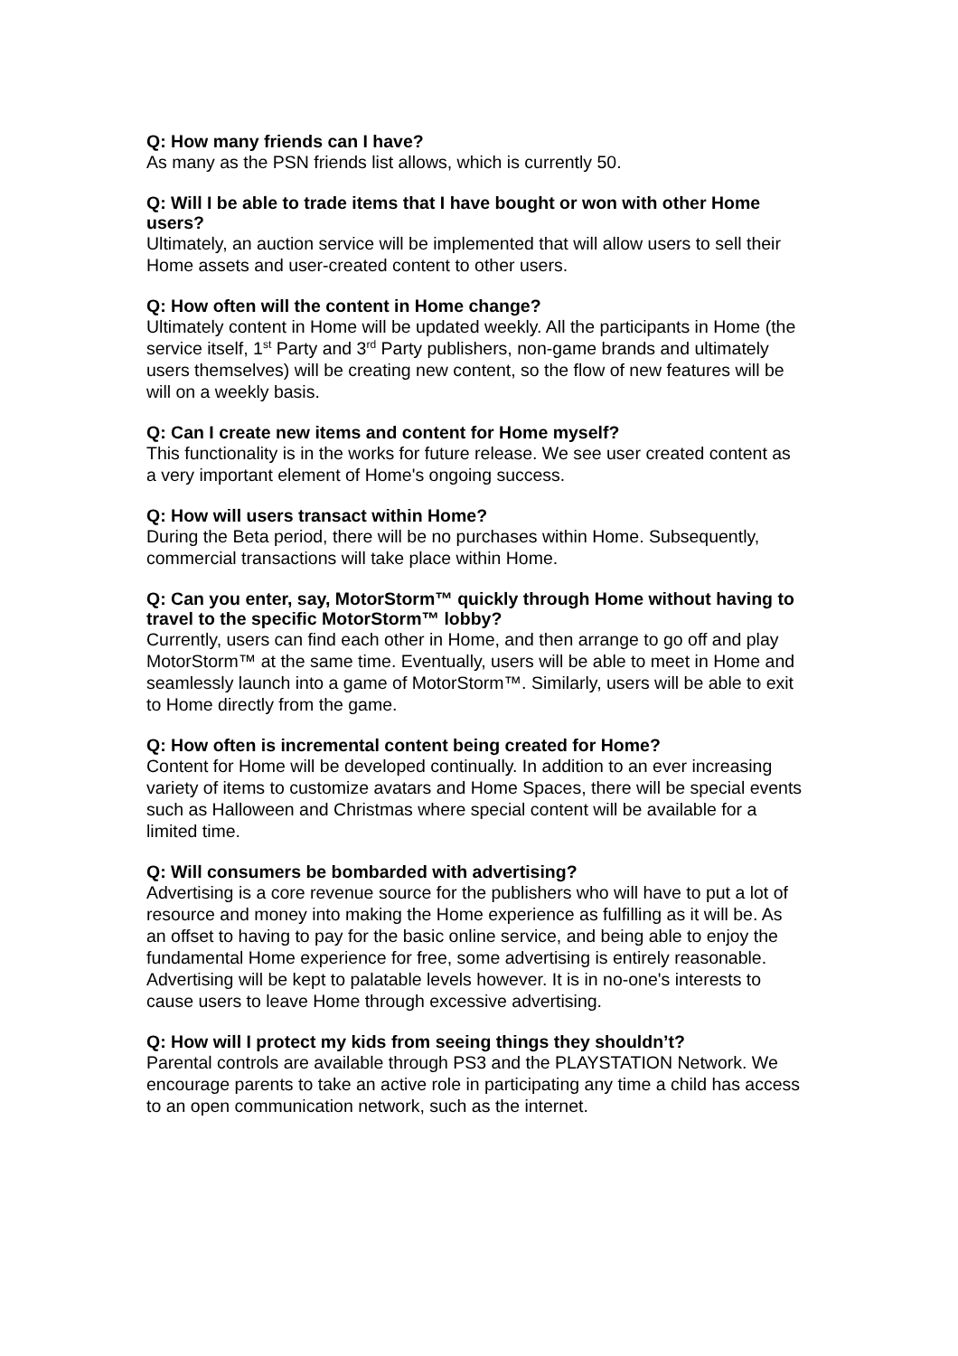Q: How many friends can I have?
As many as the PSN friends list allows, which is currently 50.
Q: Will I be able to trade items that I have bought or won with other Home users?
Ultimately, an auction service will be implemented that will allow users to sell their Home assets and user-created content to other users.
Q: How often will the content in Home change?
Ultimately content in Home will be updated weekly. All the participants in Home (the service itself, 1<sup>st</sup> Party and 3<sup>rd</sup> Party publishers, non-game brands and ultimately users themselves) will be creating new content, so the flow of new features will be will on a weekly basis.
Q: Can I create new items and content for Home myself?
This functionality is in the works for future release. We see user created content as a very important element of Home's ongoing success.
Q: How will users transact within Home?
During the Beta period, there will be no purchases within Home. Subsequently, commercial transactions will take place within Home.
Q: Can you enter, say, MotorStorm™ quickly through Home without having to travel to the specific MotorStorm™ lobby?
Currently, users can find each other in Home, and then arrange to go off and play MotorStorm™ at the same time. Eventually, users will be able to meet in Home and seamlessly launch into a game of MotorStorm™. Similarly, users will be able to exit to Home directly from the game.
Q: How often is incremental content being created for Home?
Content for Home will be developed continually. In addition to an ever increasing variety of items to customize avatars and Home Spaces, there will be special events such as Halloween and Christmas where special content will be available for a limited time.
Q: Will consumers be bombarded with advertising?
Advertising is a core revenue source for the publishers who will have to put a lot of resource and money into making the Home experience as fulfilling as it will be. As an offset to having to pay for the basic online service, and being able to enjoy the fundamental Home experience for free, some advertising is entirely reasonable. Advertising will be kept to palatable levels however. It is in no-one's interests to cause users to leave Home through excessive advertising.
Q: How will I protect my kids from seeing things they shouldn’t?
Parental controls are available through PS3 and the PLAYSTATION Network. We encourage parents to take an active role in participating any time a child has access to an open communication network, such as the internet.